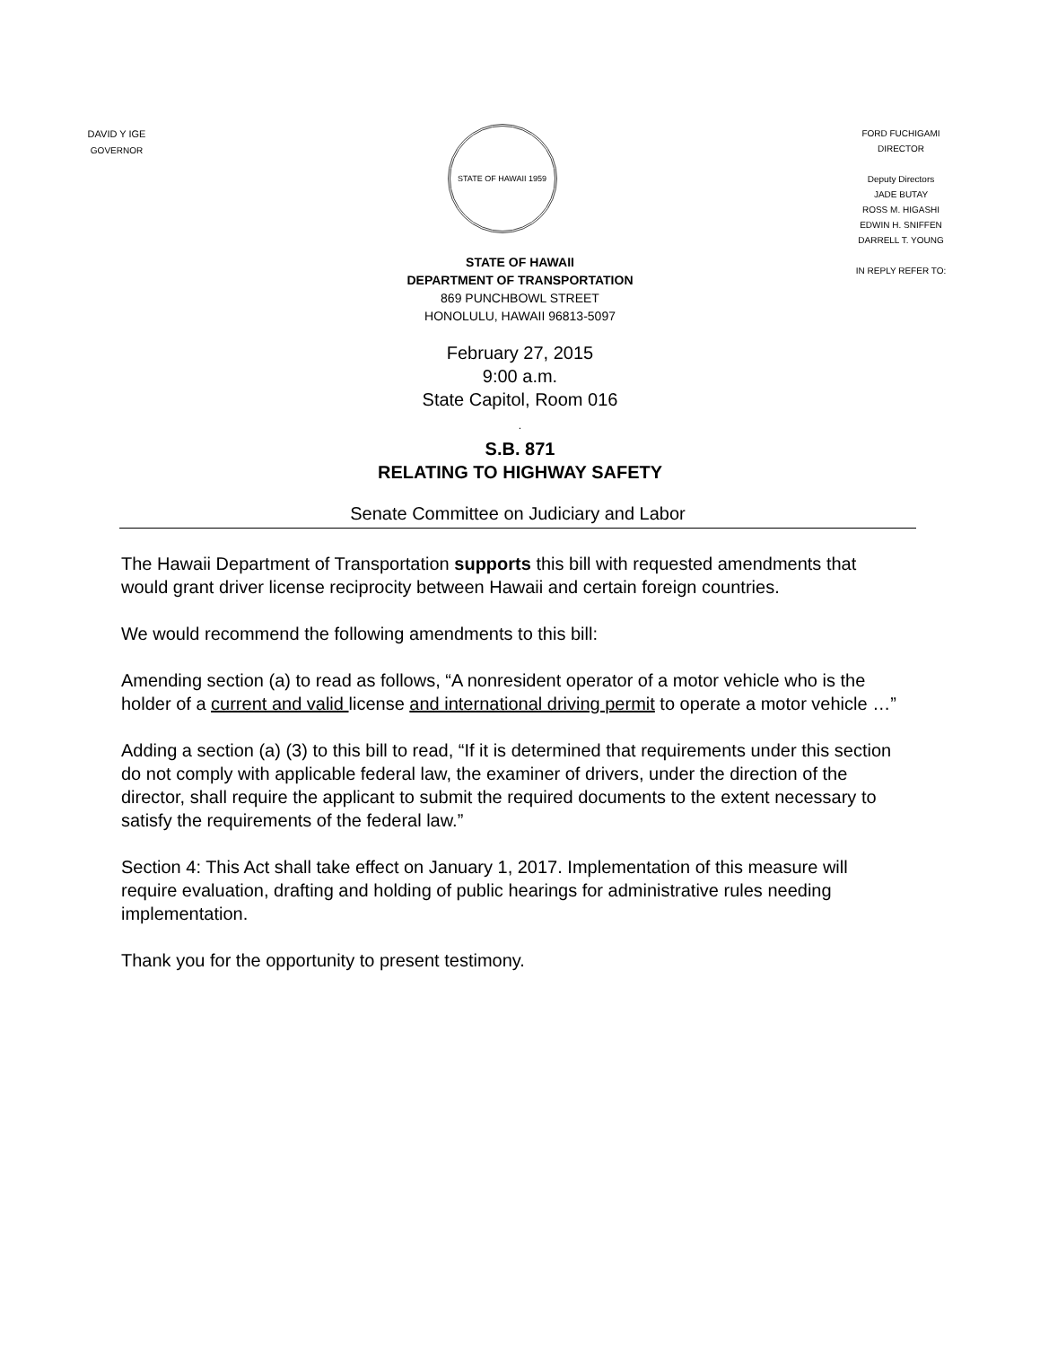DAVID Y IGE
GOVERNOR
STATE OF HAWAII 1959
FORD FUCHIGAMI
DIRECTOR
Deputy Directors
JADE BUTAY
ROSS M. HIGASHI
EDWIN H. SNIFFEN
DARRELL T. YOUNG
IN REPLY REFER TO:
STATE OF HAWAII
DEPARTMENT OF TRANSPORTATION
869 PUNCHBOWL STREET
HONOLULU, HAWAII 96813-5097
February 27, 2015
9:00 a.m.
State Capitol, Room 016
.
S.B. 871
RELATING TO HIGHWAY SAFETY
Senate Committee on Judiciary and Labor
The Hawaii Department of Transportation supports this bill with requested amendments that would grant driver license reciprocity between Hawaii and certain foreign countries.
We would recommend the following amendments to this bill:
Amending section (a) to read as follows, “A nonresident operator of a motor vehicle who is the holder of a current and valid license and international driving permit to operate a motor vehicle …”
Adding a section (a) (3) to this bill to read, “If it is determined that requirements under this section do not comply with applicable federal law, the examiner of drivers, under the direction of the director, shall require the applicant to submit the required documents to the extent necessary to satisfy the requirements of the federal law.”
Section 4: This Act shall take effect on January 1, 2017. Implementation of this measure will require evaluation, drafting and holding of public hearings for administrative rules needing implementation.
Thank you for the opportunity to present testimony.